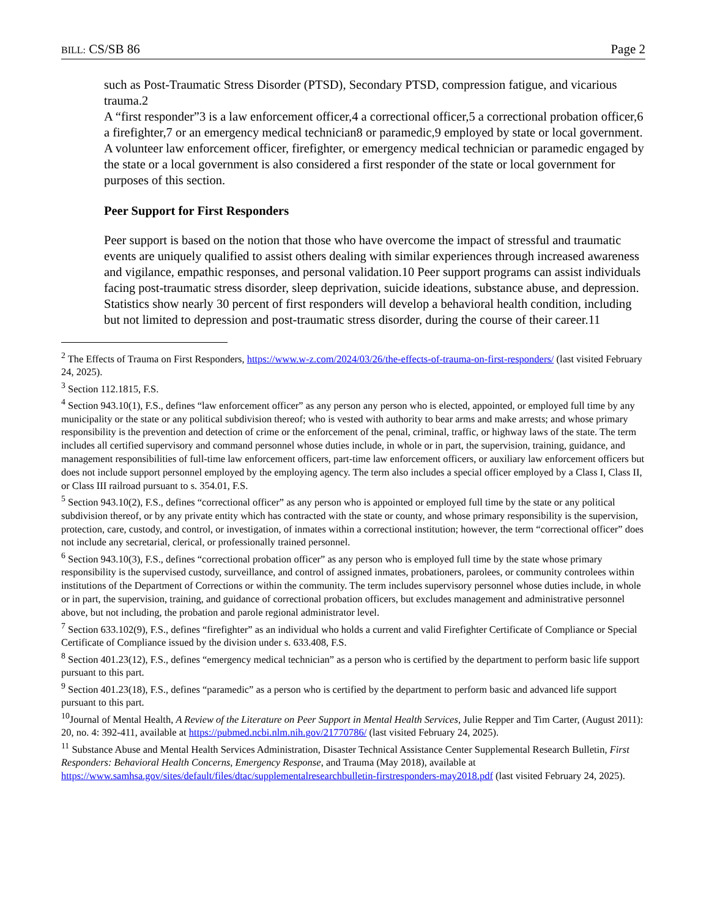BILL: CS/SB 86 Page 2
such as Post-Traumatic Stress Disorder (PTSD), Secondary PTSD, compression fatigue, and vicarious trauma.2
A “first responder”3 is a law enforcement officer,4 a correctional officer,5 a correctional probation officer,6 a firefighter,7 or an emergency medical technician8 or paramedic,9 employed by state or local government. A volunteer law enforcement officer, firefighter, or emergency medical technician or paramedic engaged by the state or a local government is also considered a first responder of the state or local government for purposes of this section.
Peer Support for First Responders
Peer support is based on the notion that those who have overcome the impact of stressful and traumatic events are uniquely qualified to assist others dealing with similar experiences through increased awareness and vigilance, empathic responses, and personal validation.10 Peer support programs can assist individuals facing post-traumatic stress disorder, sleep deprivation, suicide ideations, substance abuse, and depression. Statistics show nearly 30 percent of first responders will develop a behavioral health condition, including but not limited to depression and post-traumatic stress disorder, during the course of their career.11
<sup>2</sup> The Effects of Trauma on First Responders, https://www.w-z.com/2024/03/26/the-effects-of-trauma-on-first-responders/ (last visited February 24, 2025).
<sup>3</sup> Section 112.1815, F.S.
<sup>4</sup> Section 943.10(1), F.S., defines “law enforcement officer” as any person any person who is elected, appointed, or employed full time by any municipality or the state or any political subdivision thereof; who is vested with authority to bear arms and make arrests; and whose primary responsibility is the prevention and detection of crime or the enforcement of the penal, criminal, traffic, or highway laws of the state. The term includes all certified supervisory and command personnel whose duties include, in whole or in part, the supervision, training, guidance, and management responsibilities of full-time law enforcement officers, part-time law enforcement officers, or auxiliary law enforcement officers but does not include support personnel employed by the employing agency. The term also includes a special officer employed by a Class I, Class II, or Class III railroad pursuant to s. 354.01, F.S.
<sup>5</sup> Section 943.10(2), F.S., defines “correctional officer” as any person who is appointed or employed full time by the state or any political subdivision thereof, or by any private entity which has contracted with the state or county, and whose primary responsibility is the supervision, protection, care, custody, and control, or investigation, of inmates within a correctional institution; however, the term “correctional officer” does not include any secretarial, clerical, or professionally trained personnel.
<sup>6</sup> Section 943.10(3), F.S., defines “correctional probation officer” as any person who is employed full time by the state whose primary responsibility is the supervised custody, surveillance, and control of assigned inmates, probationers, parolees, or community controlees within institutions of the Department of Corrections or within the community. The term includes supervisory personnel whose duties include, in whole or in part, the supervision, training, and guidance of correctional probation officers, but excludes management and administrative personnel above, but not including, the probation and parole regional administrator level.
<sup>7</sup> Section 633.102(9), F.S., defines “firefighter” as an individual who holds a current and valid Firefighter Certificate of Compliance or Special Certificate of Compliance issued by the division under s. 633.408, F.S.
<sup>8</sup> Section 401.23(12), F.S., defines “emergency medical technician” as a person who is certified by the department to perform basic life support pursuant to this part.
<sup>9</sup> Section 401.23(18), F.S., defines “paramedic” as a person who is certified by the department to perform basic and advanced life support pursuant to this part.
<sup>10</sup> Journal of Mental Health, A Review of the Literature on Peer Support in Mental Health Services, Julie Repper and Tim Carter, (August 2011): 20, no. 4: 392-411, available at https://pubmed.ncbi.nlm.nih.gov/21770786/ (last visited February 24, 2025).
<sup>11</sup> Substance Abuse and Mental Health Services Administration, Disaster Technical Assistance Center Supplemental Research Bulletin, First Responders: Behavioral Health Concerns, Emergency Response, and Trauma (May 2018), available at https://www.samhsa.gov/sites/default/files/dtac/supplementalresearchbulletin-firstresponders-may2018.pdf (last visited February 24, 2025).